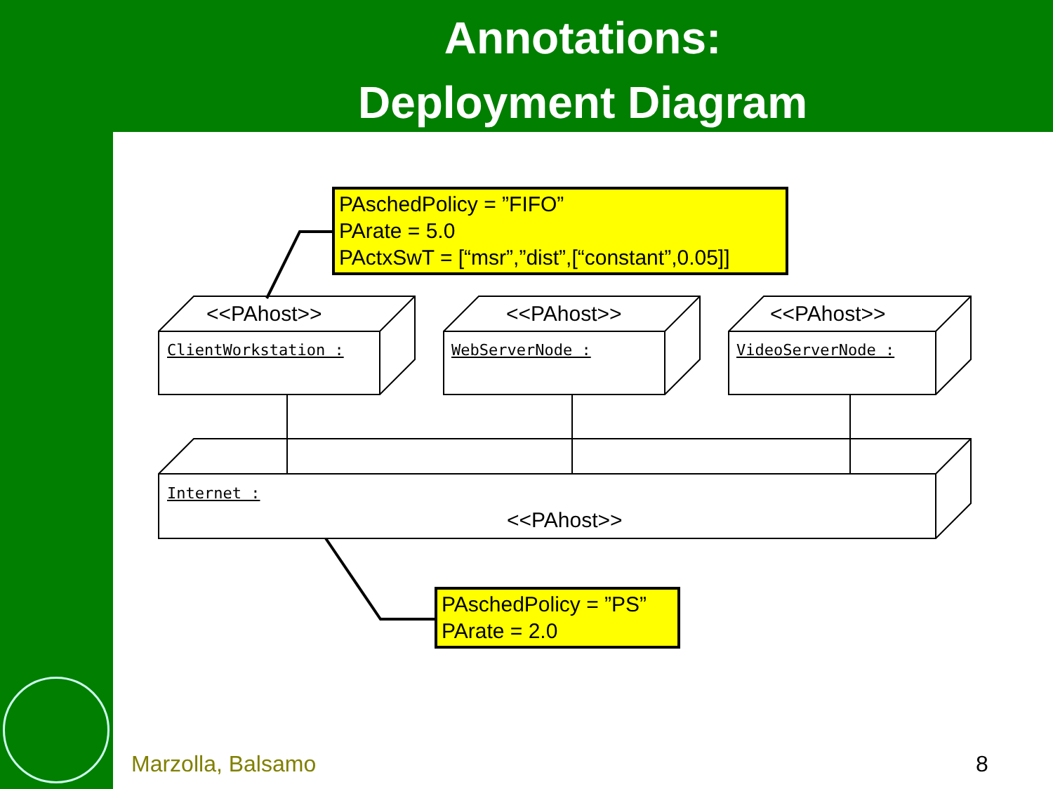Annotations:
Deployment Diagram
PAschedPolicy = ”FIFO”
PArate = 5.0
PActxSwT = [“msr”,”dist”,[“constant”,0.05]]
<<PAhost>> <<PAhost>> <<PAhost>>
ClientWorkstation : WebServerNode : VideoServerNode :
Internet :
<<PAhost>>
PAschedPolicy = ”PS”
PArate = 2.0
Marzolla, Balsamo 8